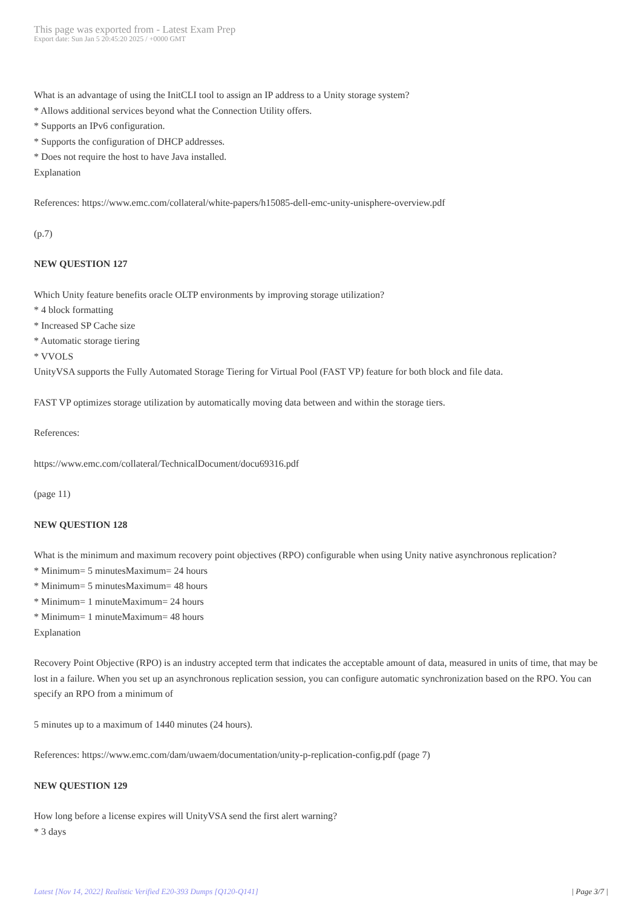This page was exported from - Latest Exam Prep
Export date: Sun Jan 5 20:45:20 2025 / +0000 GMT
What is an advantage of using the InitCLI tool to assign an IP address to a Unity storage system?
* Allows additional services beyond what the Connection Utility offers.
* Supports an IPv6 configuration.
* Supports the configuration of DHCP addresses.
* Does not require the host to have Java installed.
Explanation
References: https://www.emc.com/collateral/white-papers/h15085-dell-emc-unity-unisphere-overview.pdf
(p.7)
NEW QUESTION 127
Which Unity feature benefits oracle OLTP environments by improving storage utilization?
* 4 block formatting
* Increased SP Cache size
* Automatic storage tiering
* VVOLS
UnityVSA supports the Fully Automated Storage Tiering for Virtual Pool (FAST VP) feature for both block and file data.
FAST VP optimizes storage utilization by automatically moving data between and within the storage tiers.
References:
https://www.emc.com/collateral/TechnicalDocument/docu69316.pdf
(page 11)
NEW QUESTION 128
What is the minimum and maximum recovery point objectives (RPO) configurable when using Unity native asynchronous replication?
* Minimum= 5 minutesMaximum= 24 hours
* Minimum= 5 minutesMaximum= 48 hours
* Minimum= 1 minuteMaximum= 24 hours
* Minimum= 1 minuteMaximum= 48 hours
Explanation
Recovery Point Objective (RPO) is an industry accepted term that indicates the acceptable amount of data, measured in units of time, that may be lost in a failure. When you set up an asynchronous replication session, you can configure automatic synchronization based on the RPO. You can specify an RPO from a minimum of
5 minutes up to a maximum of 1440 minutes (24 hours).
References: https://www.emc.com/dam/uwaem/documentation/unity-p-replication-config.pdf (page 7)
NEW QUESTION 129
How long before a license expires will UnityVSA send the first alert warning?
* 3 days
Latest [Nov 14, 2022] Realistic Verified E20-393 Dumps [Q120-Q141] | Page 3/7 |